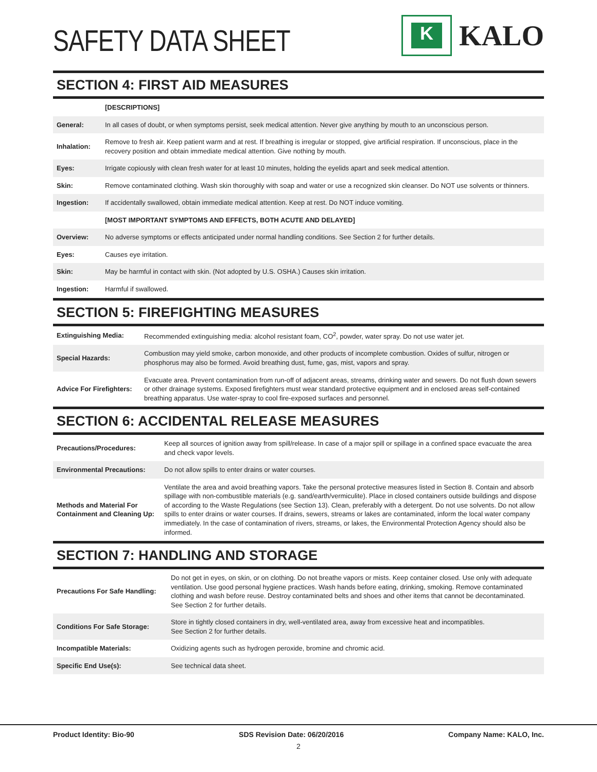SAFETY DATA SHEET
K
KALO
SECTION 4: FIRST AID MEASURES
| | [DESCRIPTIONS] |
| General: | In all cases of doubt, or when symptoms persist, seek medical attention. Never give anything by mouth to an unconscious person. |
| Inhalation: | Remove to fresh air. Keep patient warm and at rest. If breathing is irregular or stopped, give artificial respiration. If unconscious, place in the recovery position and obtain immediate medical attention. Give nothing by mouth. |
| Eyes: | Irrigate copiously with clean fresh water for at least 10 minutes, holding the eyelids apart and seek medical attention. |
| Skin: | Remove contaminated clothing. Wash skin thoroughly with soap and water or use a recognized skin cleanser. Do NOT use solvents or thinners. |
| Ingestion: | If accidentally swallowed, obtain immediate medical attention. Keep at rest. Do NOT induce vomiting. |
| | [MOST IMPORTANT SYMPTOMS AND EFFECTS, BOTH ACUTE AND DELAYED] |
| Overview: | No adverse symptoms or effects anticipated under normal handling conditions. See Section 2 for further details. |
| Eyes: | Causes eye irritation. |
| Skin: | May be harmful in contact with skin. (Not adopted by U.S. OSHA.) Causes skin irritation. |
| Ingestion: | Harmful if swallowed. |
SECTION 5: FIREFIGHTING MEASURES
| Extinguishing Media: | Recommended extinguishing media: alcohol resistant foam, CO<sup>2</sup>, powder, water spray. Do not use water jet. |
| Special Hazards: | Combustion may yield smoke, carbon monoxide, and other products of incomplete combustion. Oxides of sulfur, nitrogen or phosphorus may also be formed. Avoid breathing dust, fume, gas, mist, vapors and spray. |
| Advice For Firefighters: | Evacuate area. Prevent contamination from run-off of adjacent areas, streams, drinking water and sewers. Do not flush down sewers or other drainage systems. Exposed firefighters must wear standard protective equipment and in enclosed areas self-contained breathing apparatus. Use water-spray to cool fire-exposed surfaces and personnel. |
SECTION 6: ACCIDENTAL RELEASE MEASURES
| Precautions/Procedures: | Keep all sources of ignition away from spill/release. In case of a major spill or spillage in a confined space evacuate the area and check vapor levels. |
| Environmental Precautions: | Do not allow spills to enter drains or water courses. |
| Methods and Material For Containment and Cleaning Up: | Ventilate the area and avoid breathing vapors. Take the personal protective measures listed in Section 8. Contain and absorb spillage with non-combustible materials (e.g. sand/earth/vermiculite). Place in closed containers outside buildings and dispose of according to the Waste Regulations (see Section 13). Clean, preferably with a detergent. Do not use solvents. Do not allow spills to enter drains or water courses. If drains, sewers, streams or lakes are contaminated, inform the local water company immediately. In the case of contamination of rivers, streams, or lakes, the Environmental Protection Agency should also be informed. |
SECTION 7: HANDLING AND STORAGE
| Precautions For Safe Handling: | Do not get in eyes, on skin, or on clothing. Do not breathe vapors or mists. Keep container closed. Use only with adequate ventilation. Use good personal hygiene practices. Wash hands before eating, drinking, smoking. Remove contaminated clothing and wash before reuse. Destroy contaminated belts and shoes and other items that cannot be decontaminated. See Section 2 for further details. |
| Conditions For Safe Storage: | Store in tightly closed containers in dry, well-ventilated area, away from excessive heat and incompatibles. See Section 2 for further details. |
| Incompatible Materials: | Oxidizing agents such as hydrogen peroxide, bromine and chromic acid. |
| Specific End Use(s): | See technical data sheet. |
Product Identity: Bio-90 SDS Revision Date: 06/20/2016 Company Name: KALO, Inc.
2